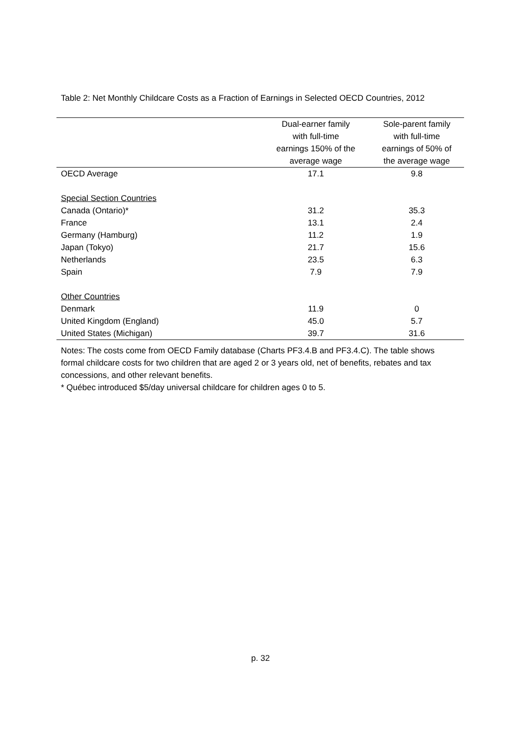Table 2: Net Monthly Childcare Costs as a Fraction of Earnings in Selected OECD Countries, 2012
| | Dual-earner family with full-time earnings 150% of the average wage | Sole-parent family with full-time earnings of 50% of the average wage |
| --- | --- | --- |
| OECD Average | 17.1 | 9.8 |
| Special Section Countries | | |
| Canada (Ontario)* | 31.2 | 35.3 |
| France | 13.1 | 2.4 |
| Germany (Hamburg) | 11.2 | 1.9 |
| Japan (Tokyo) | 21.7 | 15.6 |
| Netherlands | 23.5 | 6.3 |
| Spain | 7.9 | 7.9 |
| Other Countries | | |
| Denmark | 11.9 | 0 |
| United Kingdom (England) | 45.0 | 5.7 |
| United States (Michigan) | 39.7 | 31.6 |
Notes: The costs come from OECD Family database (Charts PF3.4.B and PF3.4.C). The table shows formal childcare costs for two children that are aged 2 or 3 years old, net of benefits, rebates and tax concessions, and other relevant benefits.
* Québec introduced $5/day universal childcare for children ages 0 to 5.
p. 32